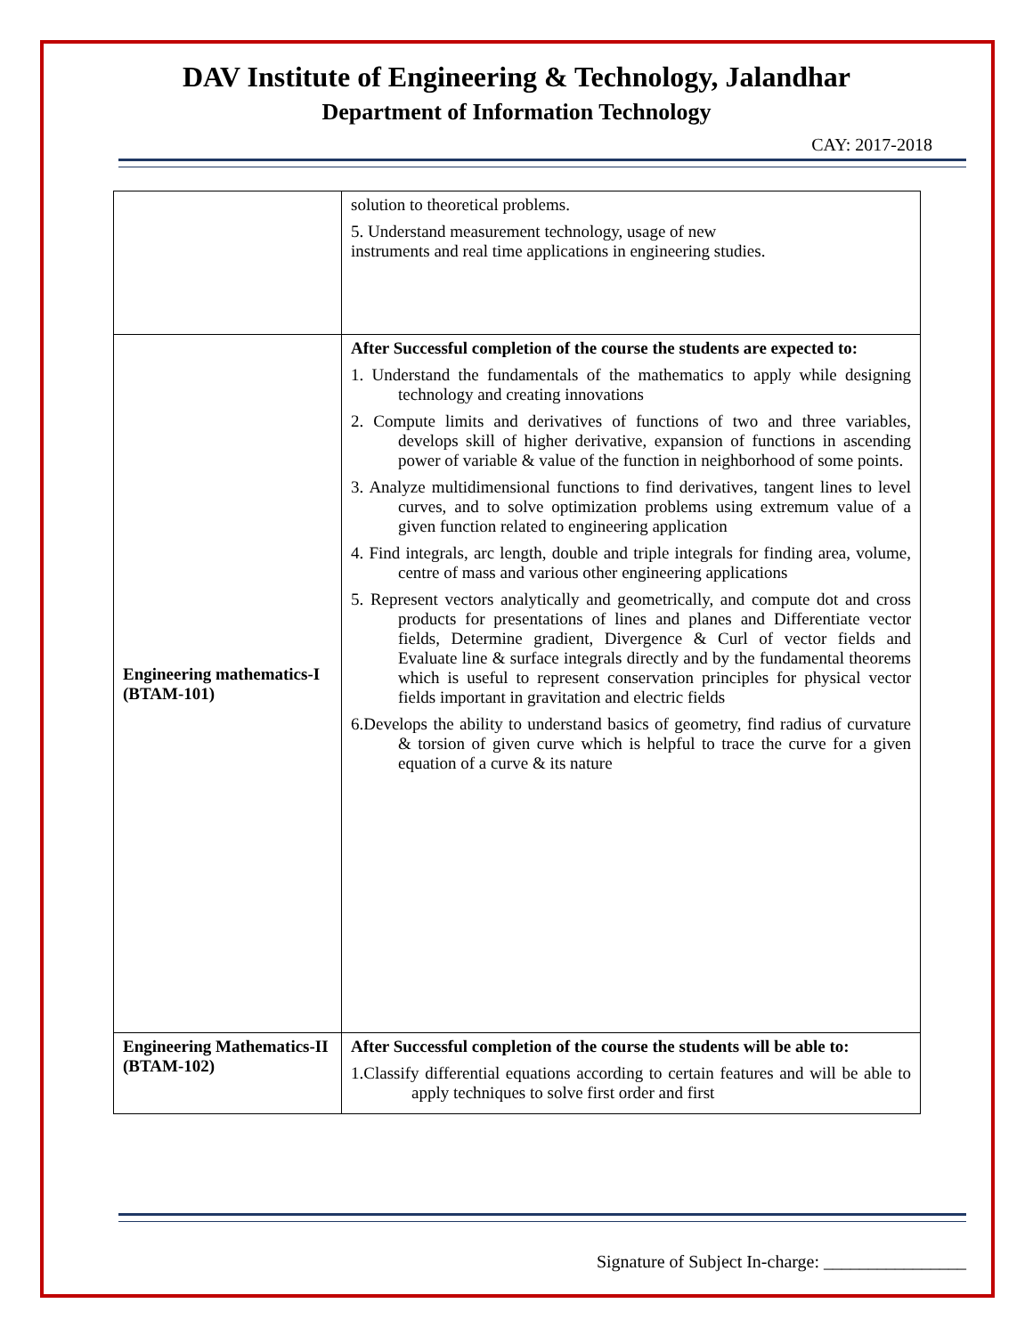DAV Institute of Engineering & Technology, Jalandhar
Department of Information Technology
CAY: 2017-2018
| | solution to theoretical problems. 5. Understand measurement technology, usage of new instruments and real time applications in engineering studies. |
| Engineering mathematics-I (BTAM-101) | After Successful completion of the course the students are expected to: 1. Understand the fundamentals of the mathematics to apply while designing technology and creating innovations 2. Compute limits and derivatives of functions of two and three variables, develops skill of higher derivative, expansion of functions in ascending power of variable & value of the function in neighborhood of some points. 3. Analyze multidimensional functions to find derivatives, tangent lines to level curves, and to solve optimization problems using extremum value of a given function related to engineering application 4. Find integrals, arc length, double and triple integrals for finding area, volume, centre of mass and various other engineering applications 5. Represent vectors analytically and geometrically, and compute dot and cross products for presentations of lines and planes and Differentiate vector fields, Determine gradient, Divergence & Curl of vector fields and Evaluate line & surface integrals directly and by the fundamental theorems which is useful to represent conservation principles for physical vector fields important in gravitation and electric fields 6.Develops the ability to understand basics of geometry, find radius of curvature & torsion of given curve which is helpful to trace the curve for a given equation of a curve & its nature |
| Engineering Mathematics-II (BTAM-102) | After Successful completion of the course the students will be able to: 1.Classify differential equations according to certain features and will be able to apply techniques to solve first order and first |
Signature of Subject In-charge: ________________